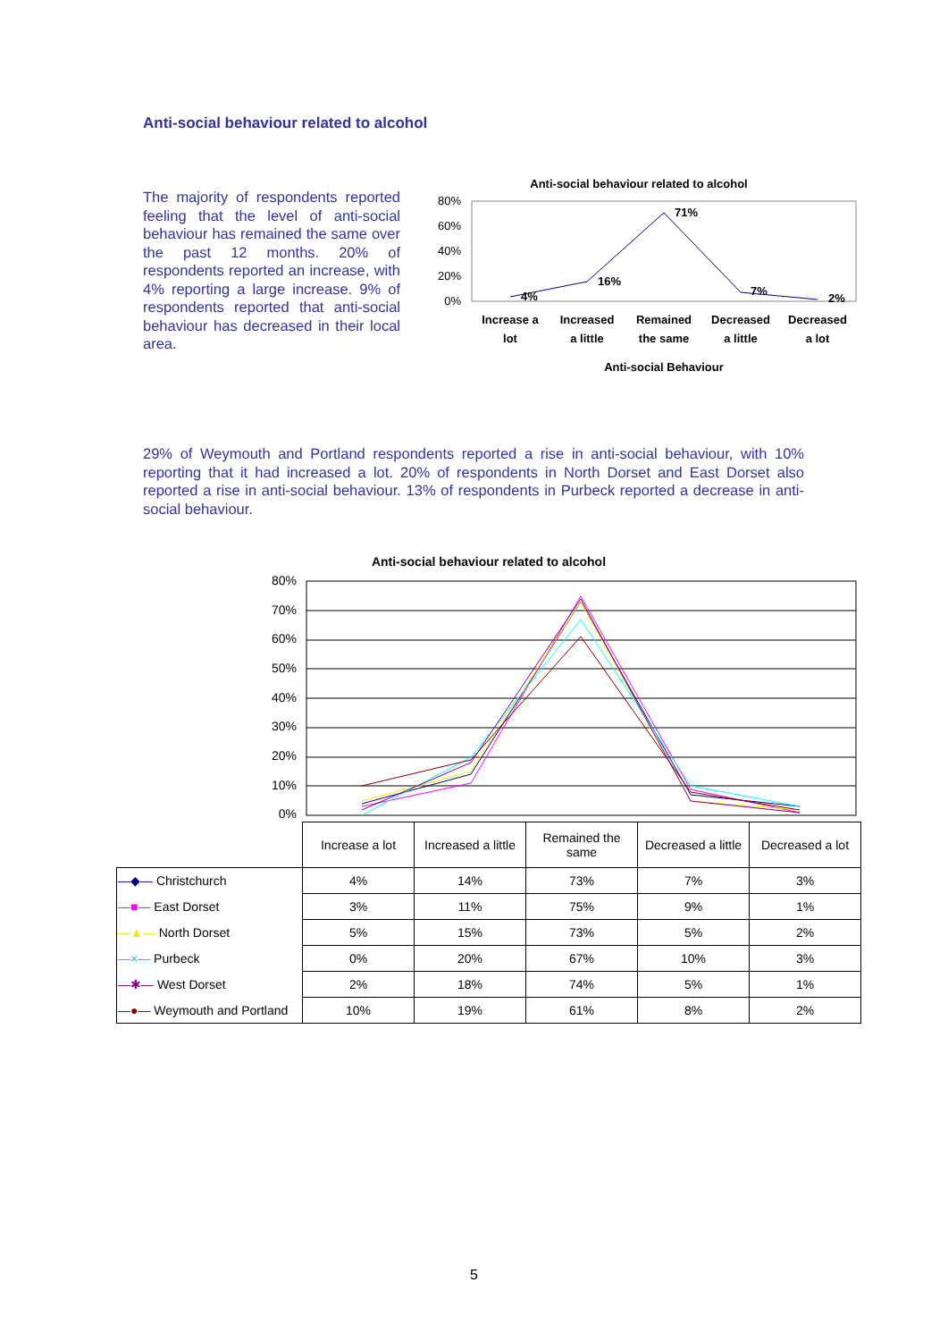Anti-social behaviour related to alcohol
The majority of respondents reported feeling that the level of anti-social behaviour has remained the same over the past 12 months. 20% of respondents reported an increase, with 4% reporting a large increase. 9% of respondents reported that anti-social behaviour has decreased in their local area.
Anti-social behaviour related to alcohol
80%
60%
40%
20%
0%
4%
16%
71%
7%
2%
Increase a
lot
Increased
a little
Remained
the same
Decreased
a little
Decreased
a lot
Anti-social Behaviour
29% of Weymouth and Portland respondents reported a rise in anti-social behaviour, with 10% reporting that it had increased a lot. 20% of respondents in North Dorset and East Dorset also reported a rise in anti-social behaviour. 13% of respondents in Purbeck reported a decrease in anti-social behaviour.
Anti-social behaviour related to alcohol
80%
70%
60%
50%
40%
30%
20%
10%
0%
| | Increase a lot | Increased a little | Remained the same | Decreased a little | Decreased a lot |
| —◆— Christchurch | 4% | 14% | 73% | 7% | 3% |
| —■— East Dorset | 3% | 11% | 75% | 9% | 1% |
| —▲— North Dorset | 5% | 15% | 73% | 5% | 2% |
| —×— Purbeck | 0% | 20% | 67% | 10% | 3% |
| —✱— West Dorset | 2% | 18% | 74% | 5% | 1% |
| —●— Weymouth and Portland | 10% | 19% | 61% | 8% | 2% |
5